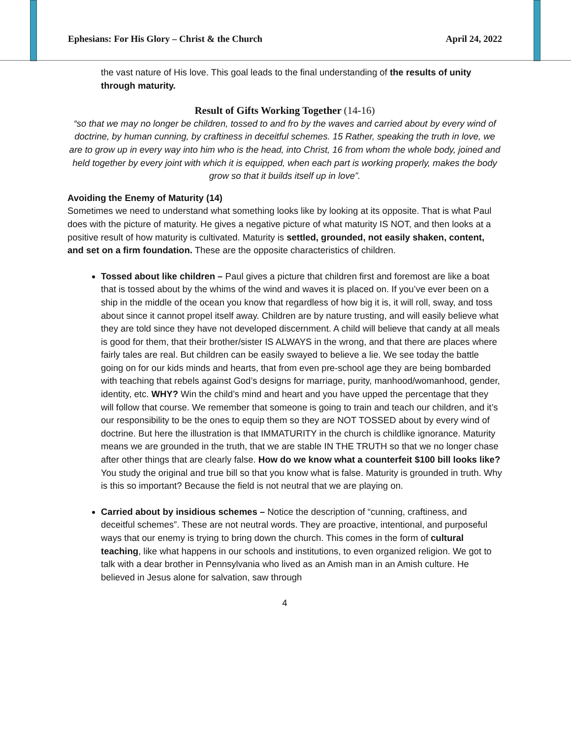Ephesians: For His Glory – Christ & the Church April 24, 2022
the vast nature of His love. This goal leads to the final understanding of the results of unity through maturity.
Result of Gifts Working Together (14-16)
“so that we may no longer be children, tossed to and fro by the waves and carried about by every wind of doctrine, by human cunning, by craftiness in deceitful schemes. 15 Rather, speaking the truth in love, we are to grow up in every way into him who is the head, into Christ, 16 from whom the whole body, joined and held together by every joint with which it is equipped, when each part is working properly, makes the body grow so that it builds itself up in love”.
Avoiding the Enemy of Maturity (14)
Sometimes we need to understand what something looks like by looking at its opposite. That is what Paul does with the picture of maturity. He gives a negative picture of what maturity IS NOT, and then looks at a positive result of how maturity is cultivated. Maturity is settled, grounded, not easily shaken, content, and set on a firm foundation. These are the opposite characteristics of children.
Tossed about like children – Paul gives a picture that children first and foremost are like a boat that is tossed about by the whims of the wind and waves it is placed on. If you’ve ever been on a ship in the middle of the ocean you know that regardless of how big it is, it will roll, sway, and toss about since it cannot propel itself away. Children are by nature trusting, and will easily believe what they are told since they have not developed discernment. A child will believe that candy at all meals is good for them, that their brother/sister IS ALWAYS in the wrong, and that there are places where fairly tales are real. But children can be easily swayed to believe a lie. We see today the battle going on for our kids minds and hearts, that from even pre-school age they are being bombarded with teaching that rebels against God’s designs for marriage, purity, manhood/womanhood, gender, identity, etc. WHY? Win the child’s mind and heart and you have upped the percentage that they will follow that course. We remember that someone is going to train and teach our children, and it’s our responsibility to be the ones to equip them so they are NOT TOSSED about by every wind of doctrine. But here the illustration is that IMMATURITY in the church is childlike ignorance. Maturity means we are grounded in the truth, that we are stable IN THE TRUTH so that we no longer chase after other things that are clearly false. How do we know what a counterfeit $100 bill looks like? You study the original and true bill so that you know what is false. Maturity is grounded in truth. Why is this so important? Because the field is not neutral that we are playing on.
Carried about by insidious schemes – Notice the description of “cunning, craftiness, and deceitful schemes”. These are not neutral words. They are proactive, intentional, and purposeful ways that our enemy is trying to bring down the church. This comes in the form of cultural teaching, like what happens in our schools and institutions, to even organized religion. We got to talk with a dear brother in Pennsylvania who lived as an Amish man in an Amish culture. He believed in Jesus alone for salvation, saw through
4